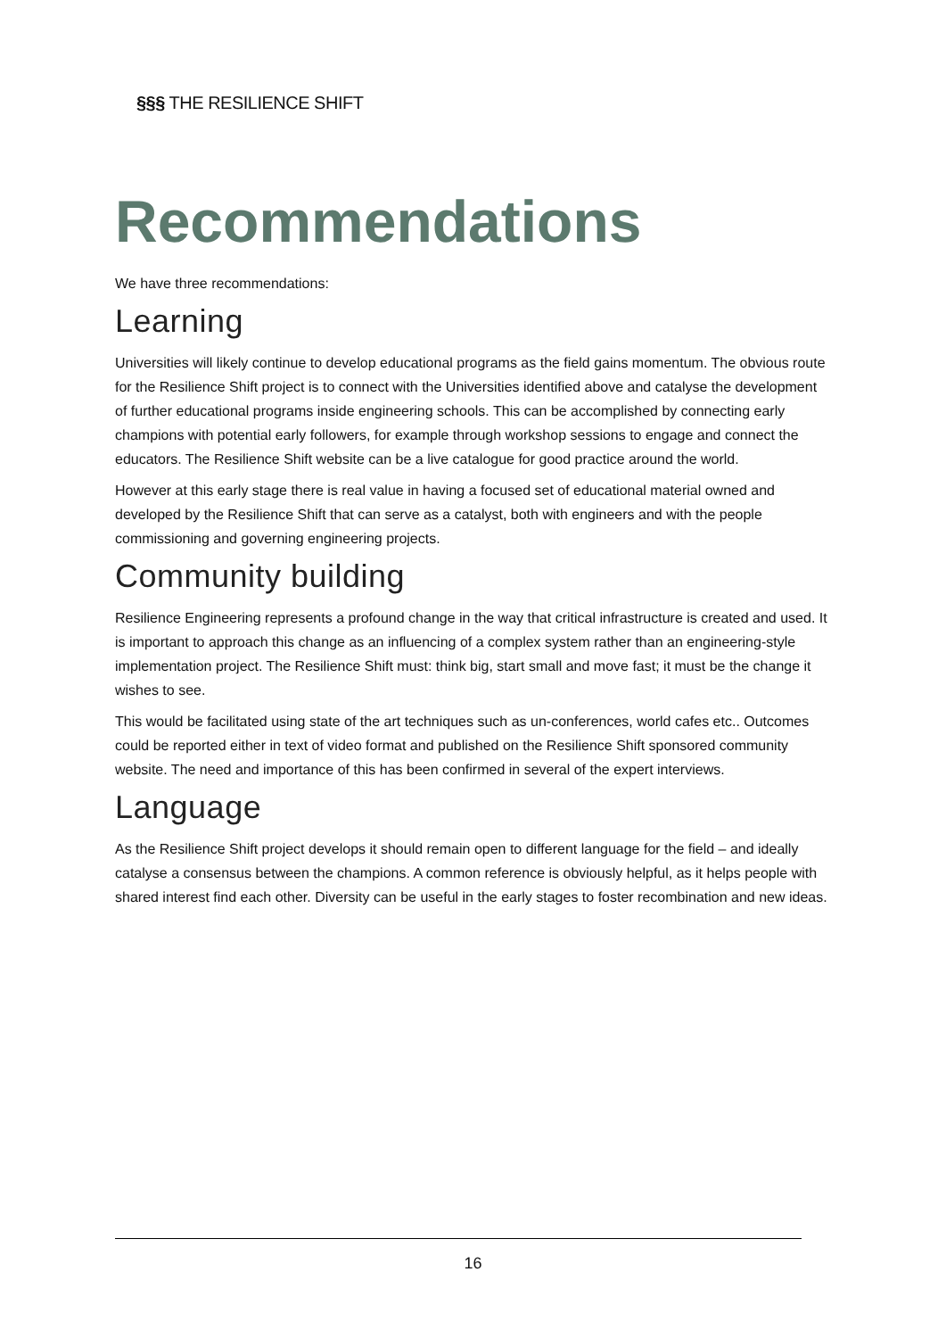§§§ THE RESILIENCE SHIFT
Recommendations
We have three recommendations:
Learning
Universities will likely continue to develop educational programs as the field gains momentum. The obvious route for the Resilience Shift project is to connect with the Universities identified above and catalyse the development of further educational programs inside engineering schools. This can be accomplished by connecting early champions with potential early followers, for example through workshop sessions to engage and connect the educators. The Resilience Shift website can be a live catalogue for good practice around the world.
However at this early stage there is real value in having a focused set of educational material owned and developed by the Resilience Shift that can serve as a catalyst, both with engineers and with the people commissioning and governing engineering projects.
Community building
Resilience Engineering represents a profound change in the way that critical infrastructure is created and used. It is important to approach this change as an influencing of a complex system rather than an engineering-style implementation project. The Resilience Shift must: think big, start small and move fast; it must be the change it wishes to see.
This would be facilitated using state of the art techniques such as un-conferences, world cafes etc.. Outcomes could be reported either in text of video format and published on the Resilience Shift sponsored community website. The need and importance of this has been confirmed in several of the expert interviews.
Language
As the Resilience Shift project develops it should remain open to different language for the field – and ideally catalyse a consensus between the champions. A common reference is obviously helpful, as it helps people with shared interest find each other. Diversity can be useful in the early stages to foster recombination and new ideas.
16